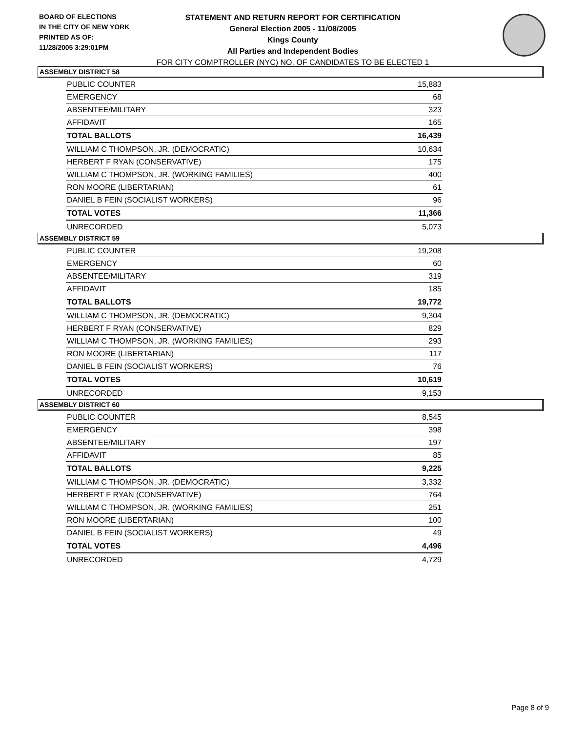BOARD OF ELECTIONS
IN THE CITY OF NEW YORK
PRINTED AS OF:
11/28/2005 3:29:01PM
STATEMENT AND RETURN REPORT FOR CERTIFICATION
General Election 2005 - 11/08/2005
Kings County
All Parties and Independent Bodies
FOR CITY COMPTROLLER (NYC) NO. OF CANDIDATES TO BE ELECTED 1
ASSEMBLY DISTRICT 58
| PUBLIC COUNTER | 15,883 |
| EMERGENCY | 68 |
| ABSENTEE/MILITARY | 323 |
| AFFIDAVIT | 165 |
| TOTAL BALLOTS | 16,439 |
| WILLIAM C THOMPSON, JR. (DEMOCRATIC) | 10,634 |
| HERBERT F RYAN (CONSERVATIVE) | 175 |
| WILLIAM C THOMPSON, JR. (WORKING FAMILIES) | 400 |
| RON MOORE (LIBERTARIAN) | 61 |
| DANIEL B FEIN (SOCIALIST WORKERS) | 96 |
| TOTAL VOTES | 11,366 |
| UNRECORDED | 5,073 |
ASSEMBLY DISTRICT 59
| PUBLIC COUNTER | 19,208 |
| EMERGENCY | 60 |
| ABSENTEE/MILITARY | 319 |
| AFFIDAVIT | 185 |
| TOTAL BALLOTS | 19,772 |
| WILLIAM C THOMPSON, JR. (DEMOCRATIC) | 9,304 |
| HERBERT F RYAN (CONSERVATIVE) | 829 |
| WILLIAM C THOMPSON, JR. (WORKING FAMILIES) | 293 |
| RON MOORE (LIBERTARIAN) | 117 |
| DANIEL B FEIN (SOCIALIST WORKERS) | 76 |
| TOTAL VOTES | 10,619 |
| UNRECORDED | 9,153 |
ASSEMBLY DISTRICT 60
| PUBLIC COUNTER | 8,545 |
| EMERGENCY | 398 |
| ABSENTEE/MILITARY | 197 |
| AFFIDAVIT | 85 |
| TOTAL BALLOTS | 9,225 |
| WILLIAM C THOMPSON, JR. (DEMOCRATIC) | 3,332 |
| HERBERT F RYAN (CONSERVATIVE) | 764 |
| WILLIAM C THOMPSON, JR. (WORKING FAMILIES) | 251 |
| RON MOORE (LIBERTARIAN) | 100 |
| DANIEL B FEIN (SOCIALIST WORKERS) | 49 |
| TOTAL VOTES | 4,496 |
| UNRECORDED | 4,729 |
Page 8 of 9